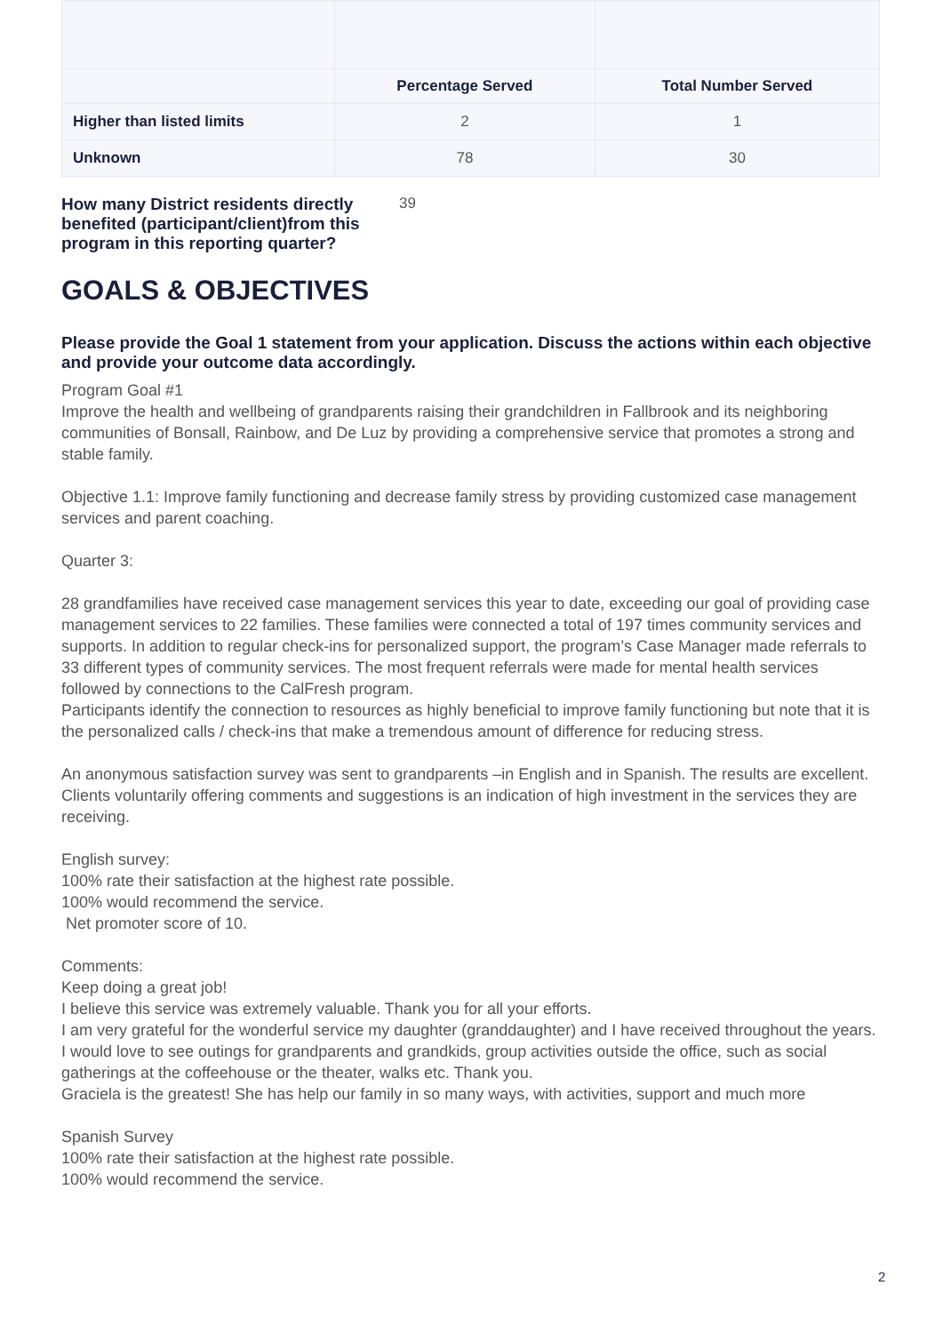| | Percentage Served | Total Number Served |
| --- | --- | --- |
| Higher than listed limits | 2 | 1 |
| Unknown | 78 | 30 |
How many District residents directly benefited (participant/client)from this program in this reporting quarter? 39
GOALS & OBJECTIVES
Please provide the Goal 1 statement from your application. Discuss the actions within each objective and provide your outcome data accordingly.
Program Goal #1
Improve the health and wellbeing of grandparents raising their grandchildren in Fallbrook and its neighboring communities of Bonsall, Rainbow, and De Luz by providing a comprehensive service that promotes a strong and stable family.
Objective 1.1: Improve family functioning and decrease family stress by providing customized case management services and parent coaching.
Quarter 3:
28 grandfamilies have received case management services this year to date, exceeding our goal of providing case management services to 22 families. These families were connected a total of 197 times community services and supports. In addition to regular check-ins for personalized support, the program’s Case Manager made referrals to 33 different types of community services. The most frequent referrals were made for mental health services followed by connections to the CalFresh program.
Participants identify the connection to resources as highly beneficial to improve family functioning but note that it is the personalized calls / check-ins that make a tremendous amount of difference for reducing stress.
An anonymous satisfaction survey was sent to grandparents –in English and in Spanish. The results are excellent. Clients voluntarily offering comments and suggestions is an indication of high investment in the services they are receiving.
English survey:
100% rate their satisfaction at the highest rate possible.
100% would recommend the service.
Net promoter score of 10.
Comments:
Keep doing a great job!
I believe this service was extremely valuable. Thank you for all your efforts.
I am very grateful for the wonderful service my daughter (granddaughter) and I have received throughout the years. I would love to see outings for grandparents and grandkids, group activities outside the office, such as social gatherings at the coffeehouse or the theater, walks etc. Thank you.
Graciela is the greatest! She has help our family in so many ways, with activities, support and much more
Spanish Survey
100% rate their satisfaction at the highest rate possible.
100% would recommend the service.
2